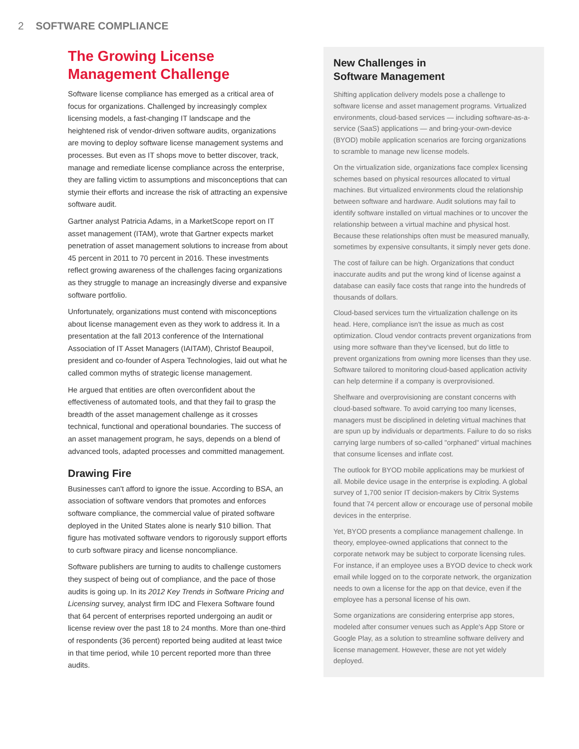2 SOFTWARE COMPLIANCE
The Growing License Management Challenge
Software license compliance has emerged as a critical area of focus for organizations. Challenged by increasingly complex licensing models, a fast-changing IT landscape and the heightened risk of vendor-driven software audits, organizations are moving to deploy software license management systems and processes. But even as IT shops move to better discover, track, manage and remediate license compliance across the enterprise, they are falling victim to assumptions and misconceptions that can stymie their efforts and increase the risk of attracting an expensive software audit.
Gartner analyst Patricia Adams, in a MarketScope report on IT asset management (ITAM), wrote that Gartner expects market penetration of asset management solutions to increase from about 45 percent in 2011 to 70 percent in 2016. These investments reflect growing awareness of the challenges facing organizations as they struggle to manage an increasingly diverse and expansive software portfolio.
Unfortunately, organizations must contend with misconceptions about license management even as they work to address it. In a presentation at the fall 2013 conference of the International Association of IT Asset Managers (IAITAM), Christof Beaupoil, president and co-founder of Aspera Technologies, laid out what he called common myths of strategic license management.
He argued that entities are often overconfident about the effectiveness of automated tools, and that they fail to grasp the breadth of the asset management challenge as it crosses technical, functional and operational boundaries. The success of an asset management program, he says, depends on a blend of advanced tools, adapted processes and committed management.
Drawing Fire
Businesses can't afford to ignore the issue. According to BSA, an association of software vendors that promotes and enforces software compliance, the commercial value of pirated software deployed in the United States alone is nearly $10 billion. That figure has motivated software vendors to rigorously support efforts to curb software piracy and license noncompliance.
Software publishers are turning to audits to challenge customers they suspect of being out of compliance, and the pace of those audits is going up. In its 2012 Key Trends in Software Pricing and Licensing survey, analyst firm IDC and Flexera Software found that 64 percent of enterprises reported undergoing an audit or license review over the past 18 to 24 months. More than one-third of respondents (36 percent) reported being audited at least twice in that time period, while 10 percent reported more than three audits.
New Challenges in
Software Management
Shifting application delivery models pose a challenge to software license and asset management programs. Virtualized environments, cloud-based services — including software-as-a-service (SaaS) applications — and bring-your-own-device (BYOD) mobile application scenarios are forcing organizations to scramble to manage new license models.
On the virtualization side, organizations face complex licensing schemes based on physical resources allocated to virtual machines. But virtualized environments cloud the relationship between software and hardware. Audit solutions may fail to identify software installed on virtual machines or to uncover the relationship between a virtual machine and physical host. Because these relationships often must be measured manually, sometimes by expensive consultants, it simply never gets done.
The cost of failure can be high. Organizations that conduct inaccurate audits and put the wrong kind of license against a database can easily face costs that range into the hundreds of thousands of dollars.
Cloud-based services turn the virtualization challenge on its head. Here, compliance isn't the issue as much as cost optimization. Cloud vendor contracts prevent organizations from using more software than they've licensed, but do little to prevent organizations from owning more licenses than they use. Software tailored to monitoring cloud-based application activity can help determine if a company is overprovisioned.
Shelfware and overprovisioning are constant concerns with cloud-based software. To avoid carrying too many licenses, managers must be disciplined in deleting virtual machines that are spun up by individuals or departments. Failure to do so risks carrying large numbers of so-called "orphaned" virtual machines that consume licenses and inflate cost.
The outlook for BYOD mobile applications may be murkiest of all. Mobile device usage in the enterprise is exploding. A global survey of 1,700 senior IT decision-makers by Citrix Systems found that 74 percent allow or encourage use of personal mobile devices in the enterprise.
Yet, BYOD presents a compliance management challenge. In theory, employee-owned applications that connect to the corporate network may be subject to corporate licensing rules. For instance, if an employee uses a BYOD device to check work email while logged on to the corporate network, the organization needs to own a license for the app on that device, even if the employee has a personal license of his own.
Some organizations are considering enterprise app stores, modeled after consumer venues such as Apple's App Store or Google Play, as a solution to streamline software delivery and license management. However, these are not yet widely deployed.